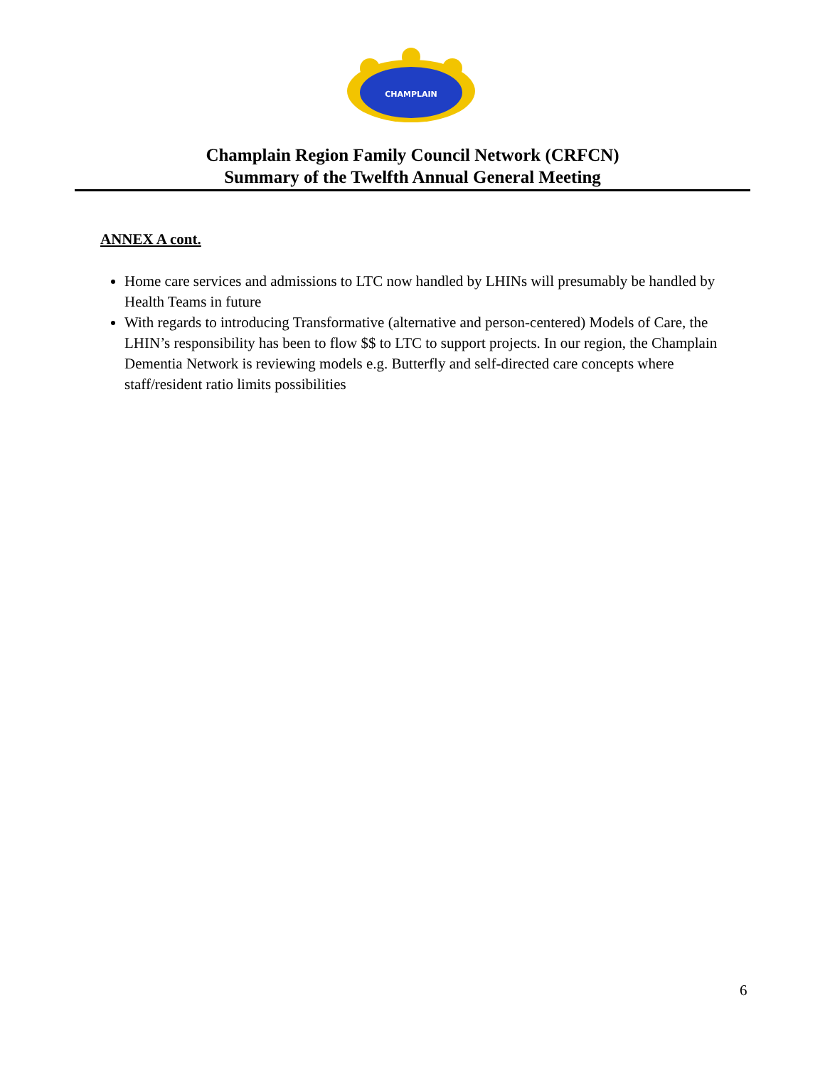CHAMPLAIN
Champlain Region Family Council Network (CRFCN)
Summary of the Twelfth Annual General Meeting
ANNEX A cont.
Home care services and admissions to LTC now handled by LHINs will presumably be handled by Health Teams in future
With regards to introducing Transformative (alternative and person-centered) Models of Care, the LHIN’s responsibility has been to flow $$ to LTC to support projects. In our region, the Champlain Dementia Network is reviewing models e.g. Butterfly and self-directed care concepts where staff/resident ratio limits possibilities
6